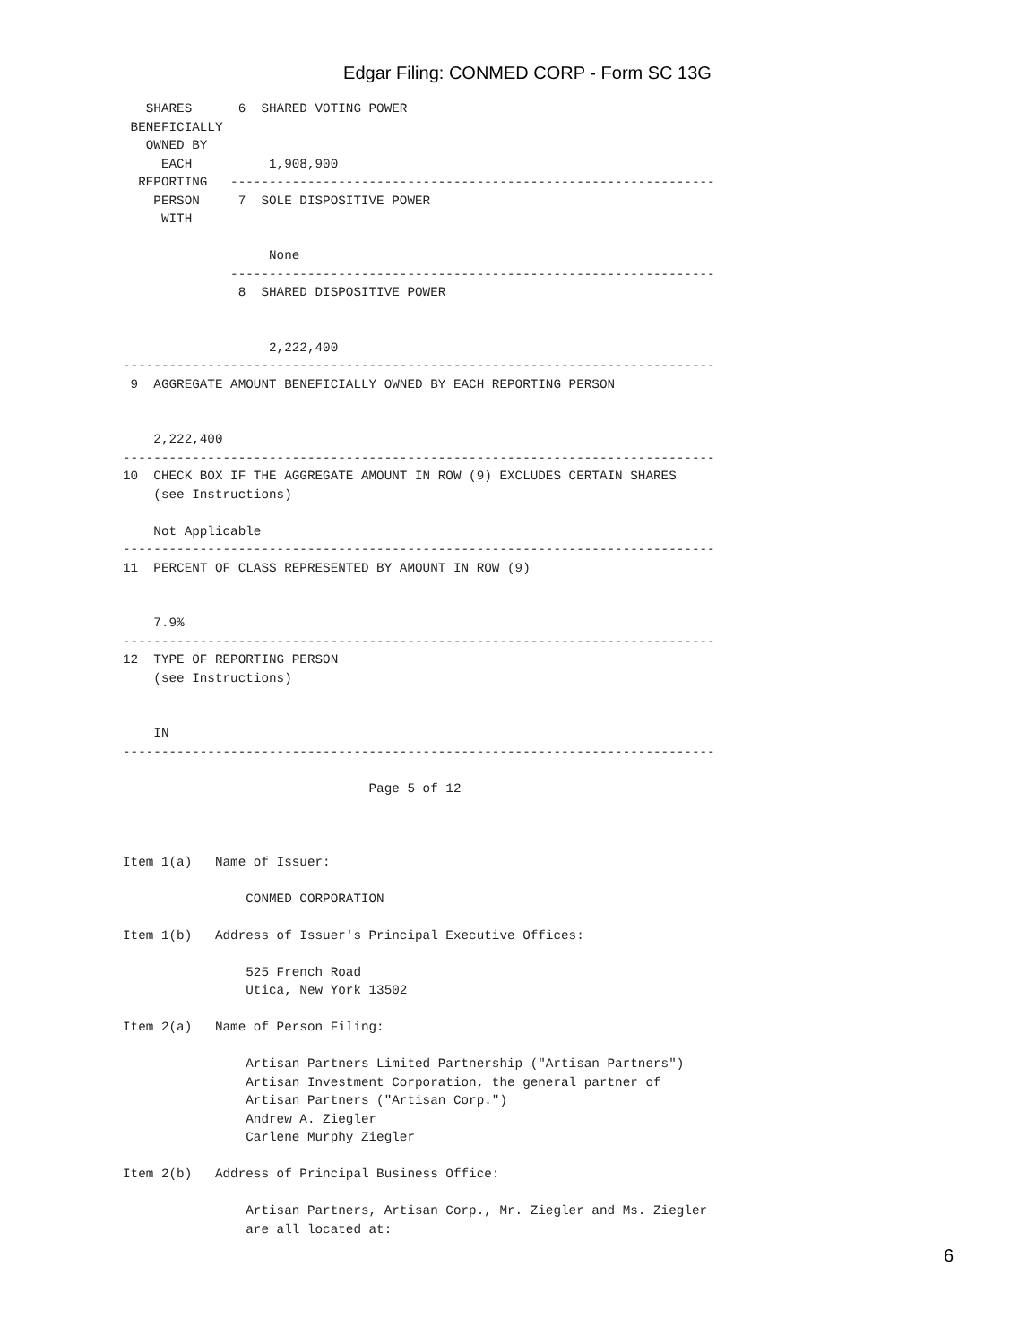Edgar Filing: CONMED CORP - Form SC 13G
   SHARES      6  SHARED VOTING POWER
 BENEFICIALLY
   OWNED BY
     EACH          1,908,900
  REPORTING   ---------------------------------------------------------------
    PERSON     7  SOLE DISPOSITIVE POWER
     WITH

                   None
              ---------------------------------------------------------------
               8  SHARED DISPOSITIVE POWER


                   2,222,400
-----------------------------------------------------------------------------
 9  AGGREGATE AMOUNT BENEFICIALLY OWNED BY EACH REPORTING PERSON


    2,222,400
-----------------------------------------------------------------------------
10  CHECK BOX IF THE AGGREGATE AMOUNT IN ROW (9) EXCLUDES CERTAIN SHARES
    (see Instructions)

    Not Applicable
-----------------------------------------------------------------------------
11  PERCENT OF CLASS REPRESENTED BY AMOUNT IN ROW (9)


    7.9%
-----------------------------------------------------------------------------
12  TYPE OF REPORTING PERSON
    (see Instructions)


    IN
-----------------------------------------------------------------------------

                                Page 5 of 12



Item 1(a)   Name of Issuer:

                CONMED CORPORATION

Item 1(b)   Address of Issuer's Principal Executive Offices:

                525 French Road
                Utica, New York 13502

Item 2(a)   Name of Person Filing:

                Artisan Partners Limited Partnership ("Artisan Partners")
                Artisan Investment Corporation, the general partner of
                Artisan Partners ("Artisan Corp.")
                Andrew A. Ziegler
                Carlene Murphy Ziegler

Item 2(b)   Address of Principal Business Office:

                Artisan Partners, Artisan Corp., Mr. Ziegler and Ms. Ziegler
                are all located at:
6